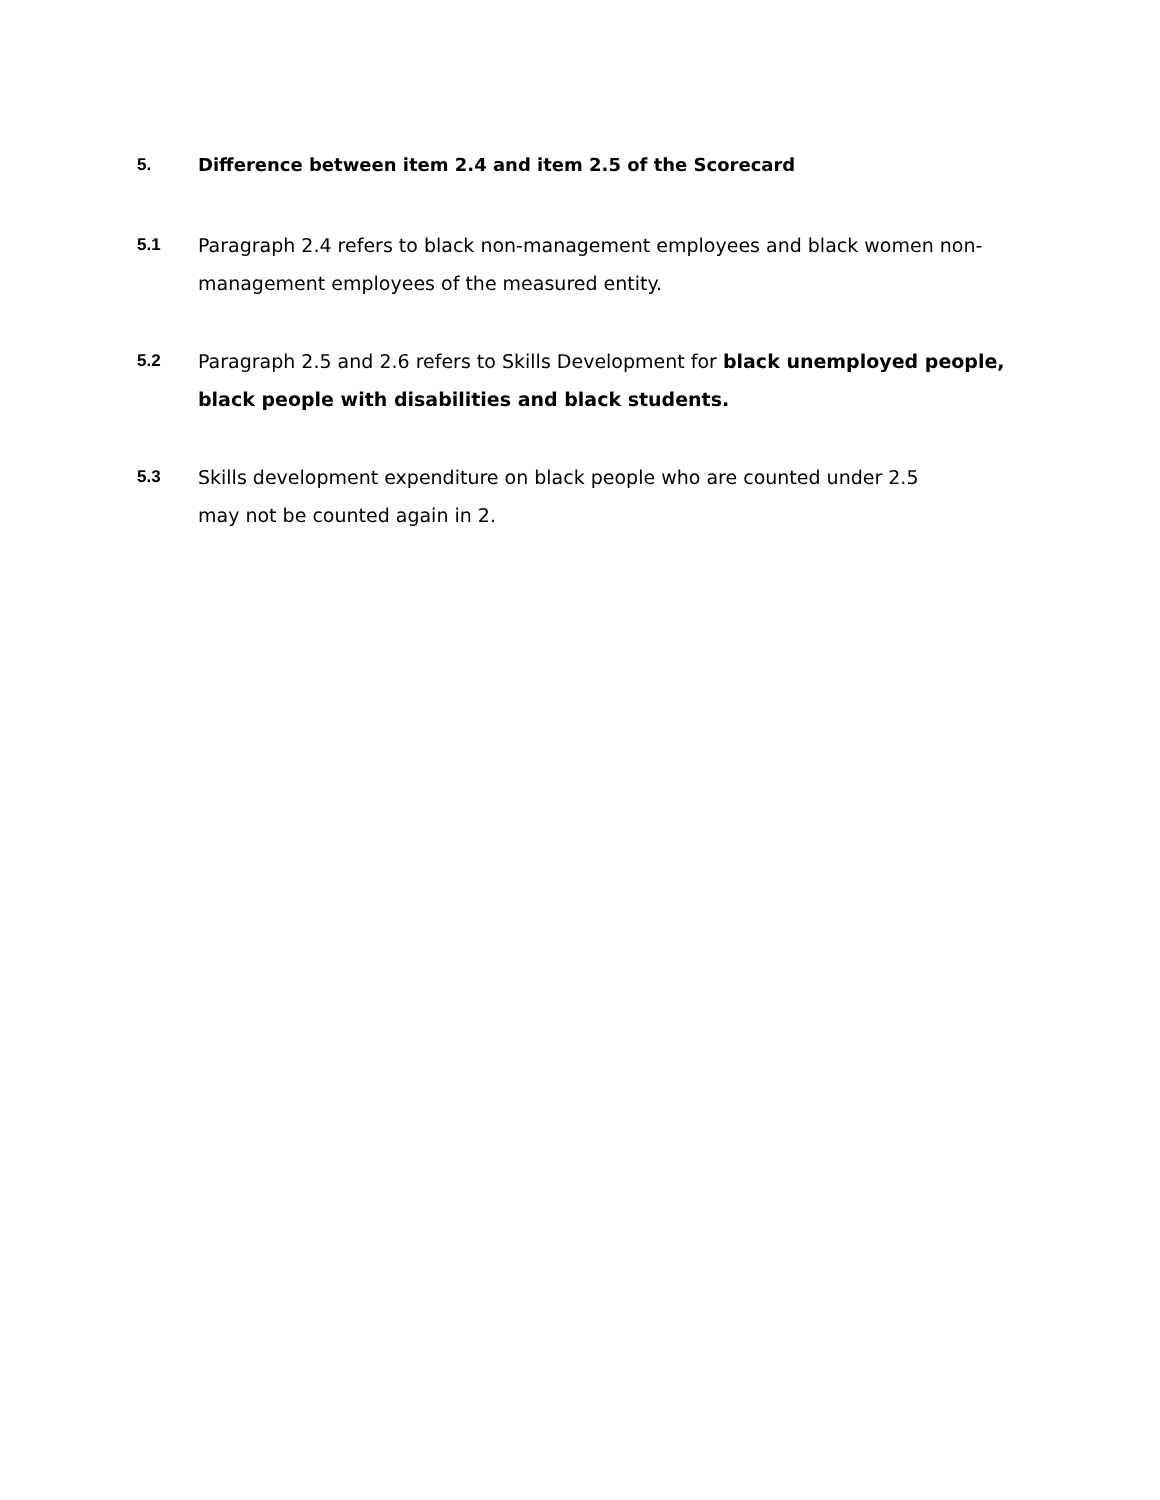5. Difference between item 2.4 and item 2.5 of the Scorecard
5.1 Paragraph 2.4 refers to black non-management employees and black women non-management employees of the measured entity.
5.2 Paragraph 2.5 and 2.6 refers to Skills Development for black unemployed people, black people with disabilities and black students.
5.3 Skills development expenditure on black people who are counted under 2.5
may not be counted again in 2.